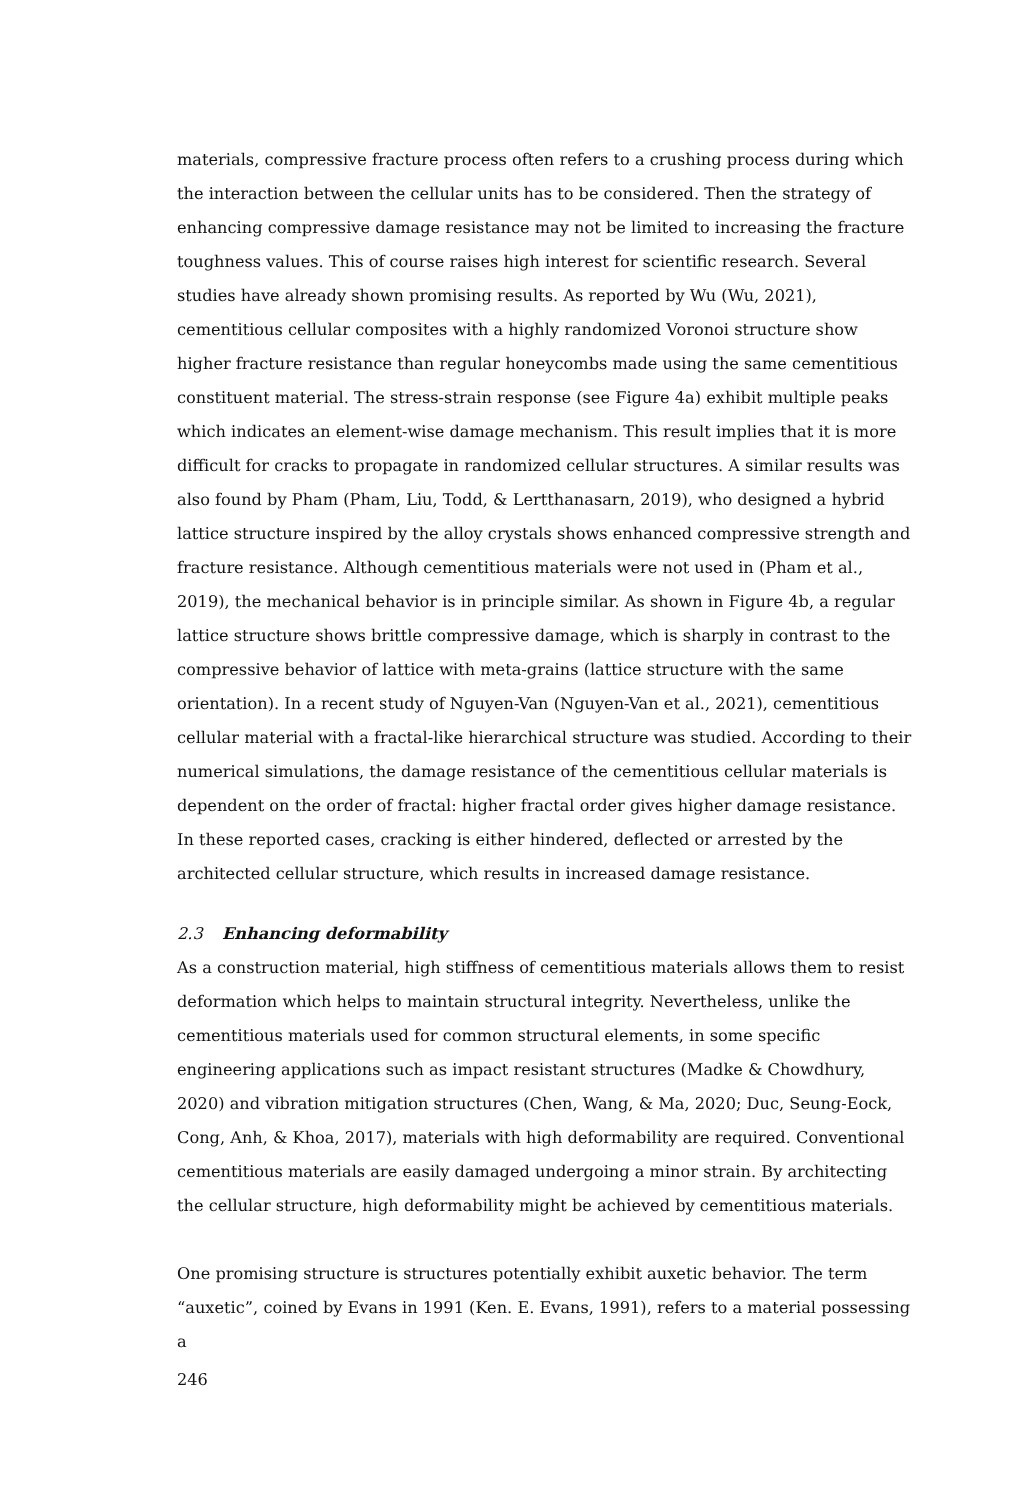materials, compressive fracture process often refers to a crushing process during which the interaction between the cellular units has to be considered. Then the strategy of enhancing compressive damage resistance may not be limited to increasing the fracture toughness values. This of course raises high interest for scientific research. Several studies have already shown promising results. As reported by Wu (Wu, 2021), cementitious cellular composites with a highly randomized Voronoi structure show higher fracture resistance than regular honeycombs made using the same cementitious constituent material. The stress-strain response (see Figure 4a) exhibit multiple peaks which indicates an element-wise damage mechanism. This result implies that it is more difficult for cracks to propagate in randomized cellular structures. A similar results was also found by Pham (Pham, Liu, Todd, & Lertthanasarn, 2019), who designed a hybrid lattice structure inspired by the alloy crystals shows enhanced compressive strength and fracture resistance. Although cementitious materials were not used in (Pham et al., 2019), the mechanical behavior is in principle similar. As shown in Figure 4b, a regular lattice structure shows brittle compressive damage, which is sharply in contrast to the compressive behavior of lattice with meta-grains (lattice structure with the same orientation). In a recent study of Nguyen-Van (Nguyen-Van et al., 2021), cementitious cellular material with a fractal-like hierarchical structure was studied. According to their numerical simulations, the damage resistance of the cementitious cellular materials is dependent on the order of fractal: higher fractal order gives higher damage resistance. In these reported cases, cracking is either hindered, deflected or arrested by the architected cellular structure, which results in increased damage resistance.
2.3 Enhancing deformability
As a construction material, high stiffness of cementitious materials allows them to resist deformation which helps to maintain structural integrity. Nevertheless, unlike the cementitious materials used for common structural elements, in some specific engineering applications such as impact resistant structures (Madke & Chowdhury, 2020) and vibration mitigation structures (Chen, Wang, & Ma, 2020; Duc, Seung-Eock, Cong, Anh, & Khoa, 2017), materials with high deformability are required. Conventional cementitious materials are easily damaged undergoing a minor strain. By architecting the cellular structure, high deformability might be achieved by cementitious materials.
One promising structure is structures potentially exhibit auxetic behavior. The term “auxetic”, coined by Evans in 1991 (Ken. E. Evans, 1991), refers to a material possessing a
246